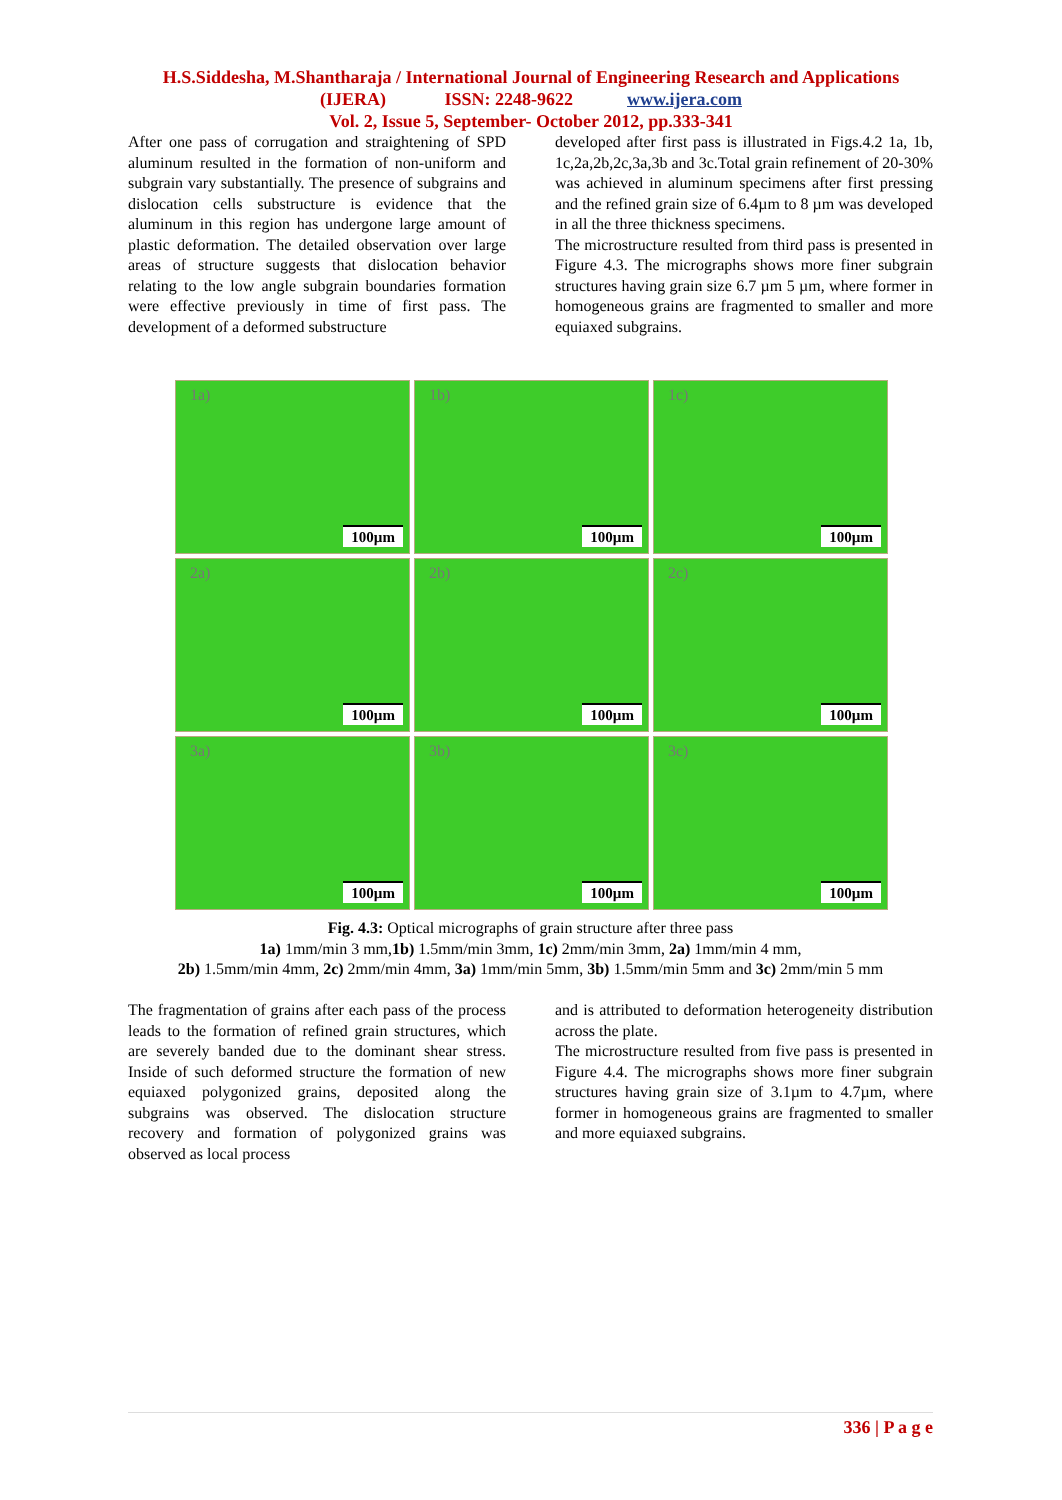H.S.Siddesha, M.Shantharaja / International Journal of Engineering Research and Applications
(IJERA) ISSN: 2248-9622 www.ijera.com
Vol. 2, Issue 5, September- October 2012, pp.333-341
After one pass of corrugation and straightening of SPD aluminum resulted in the formation of non-uniform and subgrain vary substantially. The presence of subgrains and dislocation cells substructure is evidence that the aluminum in this region has undergone large amount of plastic deformation. The detailed observation over large areas of structure suggests that dislocation behavior relating to the low angle subgrain boundaries formation were effective previously in time of first pass. The development of a deformed substructure
developed after first pass is illustrated in Figs.4.2 1a, 1b, 1c,2a,2b,2c,3a,3b and 3c.Total grain refinement of 20-30% was achieved in aluminum specimens after first pressing and the refined grain size of 6.4µm to 8 µm was developed in all the three thickness specimens.
The microstructure resulted from third pass is presented in Figure 4.3. The micrographs shows more finer subgrain structures having grain size 6.7 µm 5 µm, where former in homogeneous grains are fragmented to smaller and more equiaxed subgrains.
1a)
100µm
1b)
100µm
1c)
100µm
2a)
100µm
2b)
100µm
2c)
100µm
3a)
100µm
3b)
100µm
3c)
100µm
Fig. 4.3: Optical micrographs of grain structure after three pass
1a) 1mm/min 3 mm,1b) 1.5mm/min 3mm, 1c) 2mm/min 3mm, 2a) 1mm/min 4 mm,
2b) 1.5mm/min 4mm, 2c) 2mm/min 4mm, 3a) 1mm/min 5mm, 3b) 1.5mm/min 5mm and 3c) 2mm/min 5 mm
The fragmentation of grains after each pass of the process leads to the formation of refined grain structures, which are severely banded due to the dominant shear stress. Inside of such deformed structure the formation of new equiaxed polygonized grains, deposited along the subgrains was observed. The dislocation structure recovery and formation of polygonized grains was observed as local process
and is attributed to deformation heterogeneity distribution across the plate.
The microstructure resulted from five pass is presented in Figure 4.4. The micrographs shows more finer subgrain structures having grain size of 3.1µm to 4.7µm, where former in homogeneous grains are fragmented to smaller and more equiaxed subgrains.
336 | P a g e